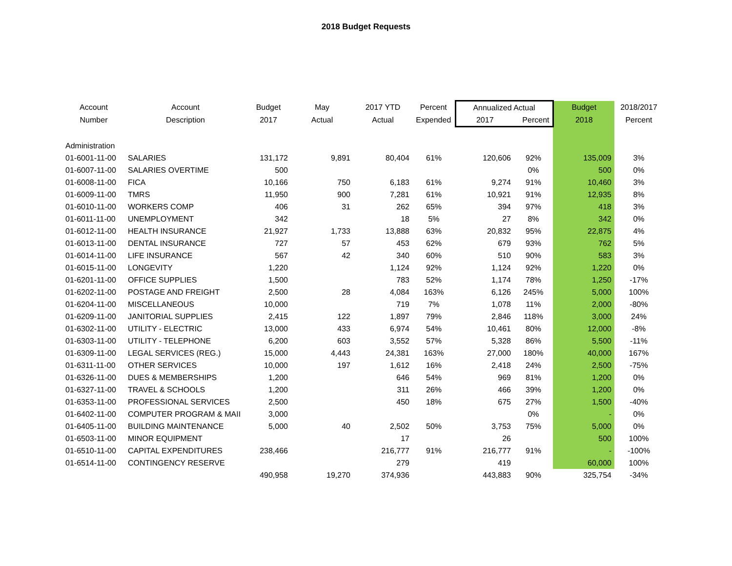2018 Budget Requests
| Account | Account | Budget | May | 2017 YTD | Percent | Annualized Actual | | Budget | 2018/2017 |
| --- | --- | --- | --- | --- | --- | --- | --- | --- | --- |
| Number | Description | 2017 | Actual | Actual | Expended | 2017 | Percent | 2018 | Percent |
| Administration | | | | | | | | | |
| 01-6001-11-00 | SALARIES | 131,172 | 9,891 | 80,404 | 61% | 120,606 | 92% | 135,009 | 3% |
| 01-6007-11-00 | SALARIES OVERTIME | 500 | | | | | 0% | 500 | 0% |
| 01-6008-11-00 | FICA | 10,166 | 750 | 6,183 | 61% | 9,274 | 91% | 10,460 | 3% |
| 01-6009-11-00 | TMRS | 11,950 | 900 | 7,281 | 61% | 10,921 | 91% | 12,935 | 8% |
| 01-6010-11-00 | WORKERS COMP | 406 | 31 | 262 | 65% | 394 | 97% | 418 | 3% |
| 01-6011-11-00 | UNEMPLOYMENT | 342 | | 18 | 5% | 27 | 8% | 342 | 0% |
| 01-6012-11-00 | HEALTH INSURANCE | 21,927 | 1,733 | 13,888 | 63% | 20,832 | 95% | 22,875 | 4% |
| 01-6013-11-00 | DENTAL INSURANCE | 727 | 57 | 453 | 62% | 679 | 93% | 762 | 5% |
| 01-6014-11-00 | LIFE INSURANCE | 567 | 42 | 340 | 60% | 510 | 90% | 583 | 3% |
| 01-6015-11-00 | LONGEVITY | 1,220 | | 1,124 | 92% | 1,124 | 92% | 1,220 | 0% |
| 01-6201-11-00 | OFFICE SUPPLIES | 1,500 | | 783 | 52% | 1,174 | 78% | 1,250 | -17% |
| 01-6202-11-00 | POSTAGE AND FREIGHT | 2,500 | 28 | 4,084 | 163% | 6,126 | 245% | 5,000 | 100% |
| 01-6204-11-00 | MISCELLANEOUS | 10,000 | | 719 | 7% | 1,078 | 11% | 2,000 | -80% |
| 01-6209-11-00 | JANITORIAL SUPPLIES | 2,415 | 122 | 1,897 | 79% | 2,846 | 118% | 3,000 | 24% |
| 01-6302-11-00 | UTILITY - ELECTRIC | 13,000 | 433 | 6,974 | 54% | 10,461 | 80% | 12,000 | -8% |
| 01-6303-11-00 | UTILITY - TELEPHONE | 6,200 | 603 | 3,552 | 57% | 5,328 | 86% | 5,500 | -11% |
| 01-6309-11-00 | LEGAL SERVICES (REG.) | 15,000 | 4,443 | 24,381 | 163% | 27,000 | 180% | 40,000 | 167% |
| 01-6311-11-00 | OTHER SERVICES | 10,000 | 197 | 1,612 | 16% | 2,418 | 24% | 2,500 | -75% |
| 01-6326-11-00 | DUES & MEMBERSHIPS | 1,200 | | 646 | 54% | 969 | 81% | 1,200 | 0% |
| 01-6327-11-00 | TRAVEL & SCHOOLS | 1,200 | | 311 | 26% | 466 | 39% | 1,200 | 0% |
| 01-6353-11-00 | PROFESSIONAL SERVICES | 2,500 | | 450 | 18% | 675 | 27% | 1,500 | -40% |
| 01-6402-11-00 | COMPUTER PROGRAM & MAII | 3,000 | | | | | 0% | - | 0% |
| 01-6405-11-00 | BUILDING MAINTENANCE | 5,000 | 40 | 2,502 | 50% | 3,753 | 75% | 5,000 | 0% |
| 01-6503-11-00 | MINOR EQUIPMENT | | | 17 | | 26 | | 500 | 100% |
| 01-6510-11-00 | CAPITAL EXPENDITURES | 238,466 | | 216,777 | 91% | 216,777 | 91% | - | -100% |
| 01-6514-11-00 | CONTINGENCY RESERVE | | | 279 | | 419 | | 60,000 | 100% |
| | | 490,958 | 19,270 | 374,936 | | 443,883 | 90% | 325,754 | -34% |